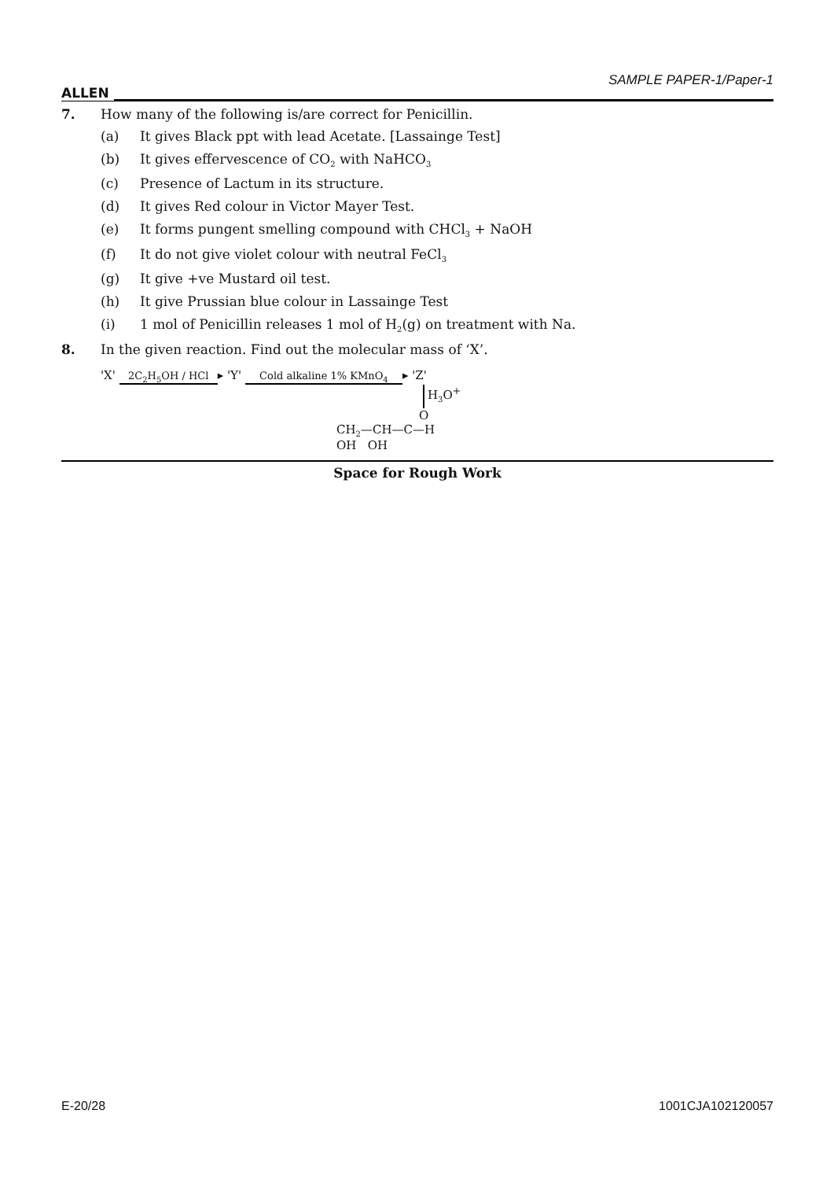ALLEN
SAMPLE PAPER-1/Paper-1
7. How many of the following is/are correct for Penicillin.
(a) It gives Black ppt with lead Acetate. [Lassainge Test]
(b) It gives effervescence of CO<sub>2</sub> with NaHCO<sub>3</sub>
(c) Presence of Lactum in its structure.
(d) It gives Red colour in Victor Mayer Test.
(e) It forms pungent smelling compound with CHCl<sub>3</sub> + NaOH
(f) It do not give violet colour with neutral FeCl<sub>3</sub>
(g) It give +ve Mustard oil test.
(h) It give Prussian blue colour in Lassainge Test
(i) 1 mol of Penicillin releases 1 mol of H<sub>2</sub>(g) on treatment with Na.
8. In the given reaction. Find out the molecular mass of ‘X’.
'X' 2C<sub>2</sub>H<sub>5</sub>OH / HCl ▸ 'Y' Cold alkaline 1% KMnO<sub>4</sub> ▸ 'Z'
H<sub>3</sub>O<sup>+</sup>
O
CH<sub>2</sub>—CH—C—H
OH OH
Space for Rough Work
E-20/28 1001CJA102120057